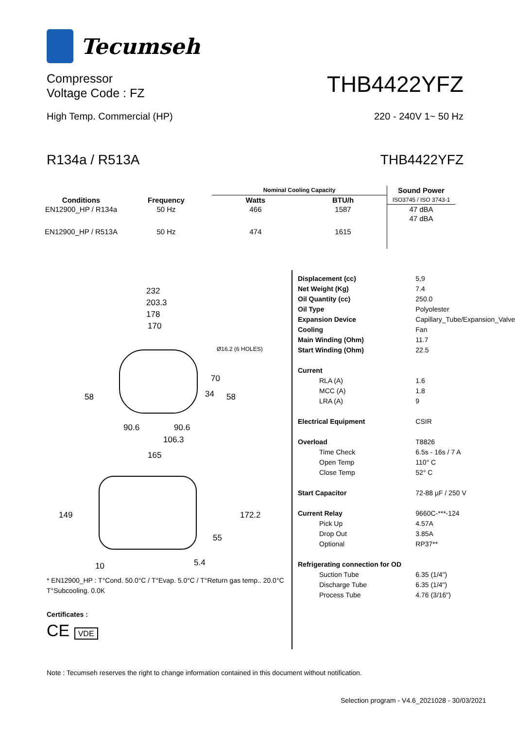Tecumseh
Compressor
Voltage Code : FZ
THB4422YFZ
High Temp. Commercial (HP) 220 - 240V 1~ 50 Hz
R134a / R513A THB4422YFZ
| Conditions | Frequency | Nominal Cooling Capacity | | Sound Power |
| --- | --- | --- | --- | --- |
| | | Watts | BTU/h | ISO3745 / ISO 3743-1 |
| EN12900_HP / R134a | 50 Hz | 466 | 1587 | 47 dBA |
| EN12900_HP / R513A | 50 Hz | 474 | 1615 | 47 dBA |
232
203.3
178
170
Ø16.2 (6 HOLES)
58
70
34
58
90.6
90.6
106.3
165
149
172.2
55
10
5.4
* EN12900_HP : T°Cond. 50.0°C / T°Evap. 5.0°C / T°Return gas temp.. 20.0°C
T°Subcooling. 0.0K
Certificates :
CE VDE
| Displacement (cc) | 5,9 |
| Net Weight (Kg) | 7.4 |
| Oil Quantity (cc) | 250.0 |
| Oil Type | Polyolester |
| Expansion Device | Capillary_Tube/Expansion_Valve |
| Cooling | Fan |
| Main Winding (Ohm) | 11.7 |
| Start Winding (Ohm) | 22.5 |
| Current | |
| RLA (A) | 1.6 |
| MCC (A) | 1.8 |
| LRA (A) | 9 |
| Electrical Equipment | CSIR |
| Overload | T8826 |
| Time Check | 6.5s - 16s / 7 A |
| Open Temp | 110° C |
| Close Temp | 52° C |
| Start Capacitor | 72-88 µF / 250 V |
| Current Relay | 9660C-***-124 |
| Pick Up | 4.57A |
| Drop Out | 3.85A |
| Optional | RP37** |
| Refrigerating connection for OD | |
| Suction Tube | 6.35 (1/4") |
| Discharge Tube | 6.35 (1/4") |
| Process Tube | 4.76 (3/16") |
Note : Tecumseh reserves the right to change information contained in this document without notification.
Selection program - V4.6_2021028 - 30/03/2021